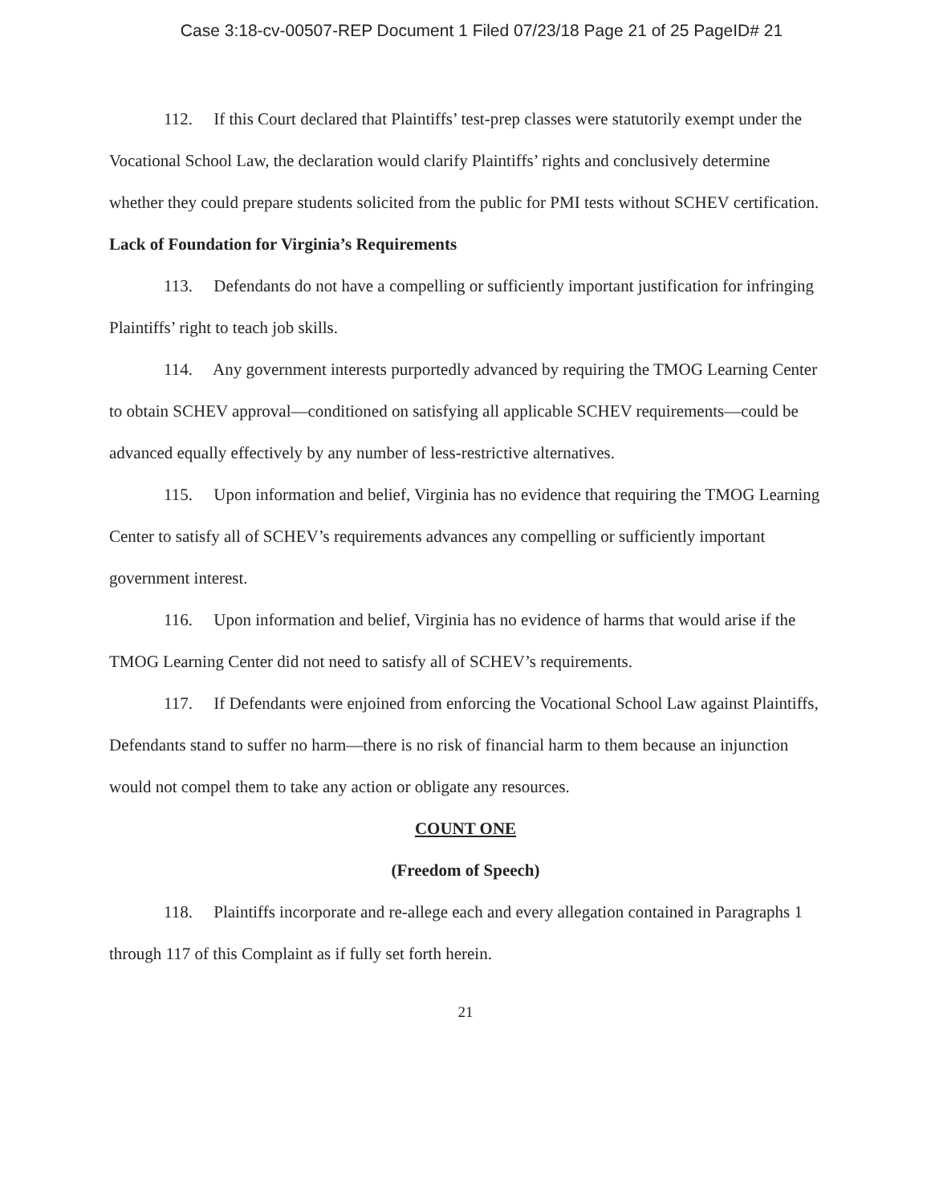Case 3:18-cv-00507-REP Document 1 Filed 07/23/18 Page 21 of 25 PageID# 21
112. If this Court declared that Plaintiffs’ test-prep classes were statutorily exempt under the Vocational School Law, the declaration would clarify Plaintiffs’ rights and conclusively determine whether they could prepare students solicited from the public for PMI tests without SCHEV certification.
Lack of Foundation for Virginia’s Requirements
113. Defendants do not have a compelling or sufficiently important justification for infringing Plaintiffs’ right to teach job skills.
114. Any government interests purportedly advanced by requiring the TMOG Learning Center to obtain SCHEV approval—conditioned on satisfying all applicable SCHEV requirements—could be advanced equally effectively by any number of less-restrictive alternatives.
115. Upon information and belief, Virginia has no evidence that requiring the TMOG Learning Center to satisfy all of SCHEV’s requirements advances any compelling or sufficiently important government interest.
116. Upon information and belief, Virginia has no evidence of harms that would arise if the TMOG Learning Center did not need to satisfy all of SCHEV’s requirements.
117. If Defendants were enjoined from enforcing the Vocational School Law against Plaintiffs, Defendants stand to suffer no harm—there is no risk of financial harm to them because an injunction would not compel them to take any action or obligate any resources.
COUNT ONE
(Freedom of Speech)
118. Plaintiffs incorporate and re-allege each and every allegation contained in Paragraphs 1 through 117 of this Complaint as if fully set forth herein.
21